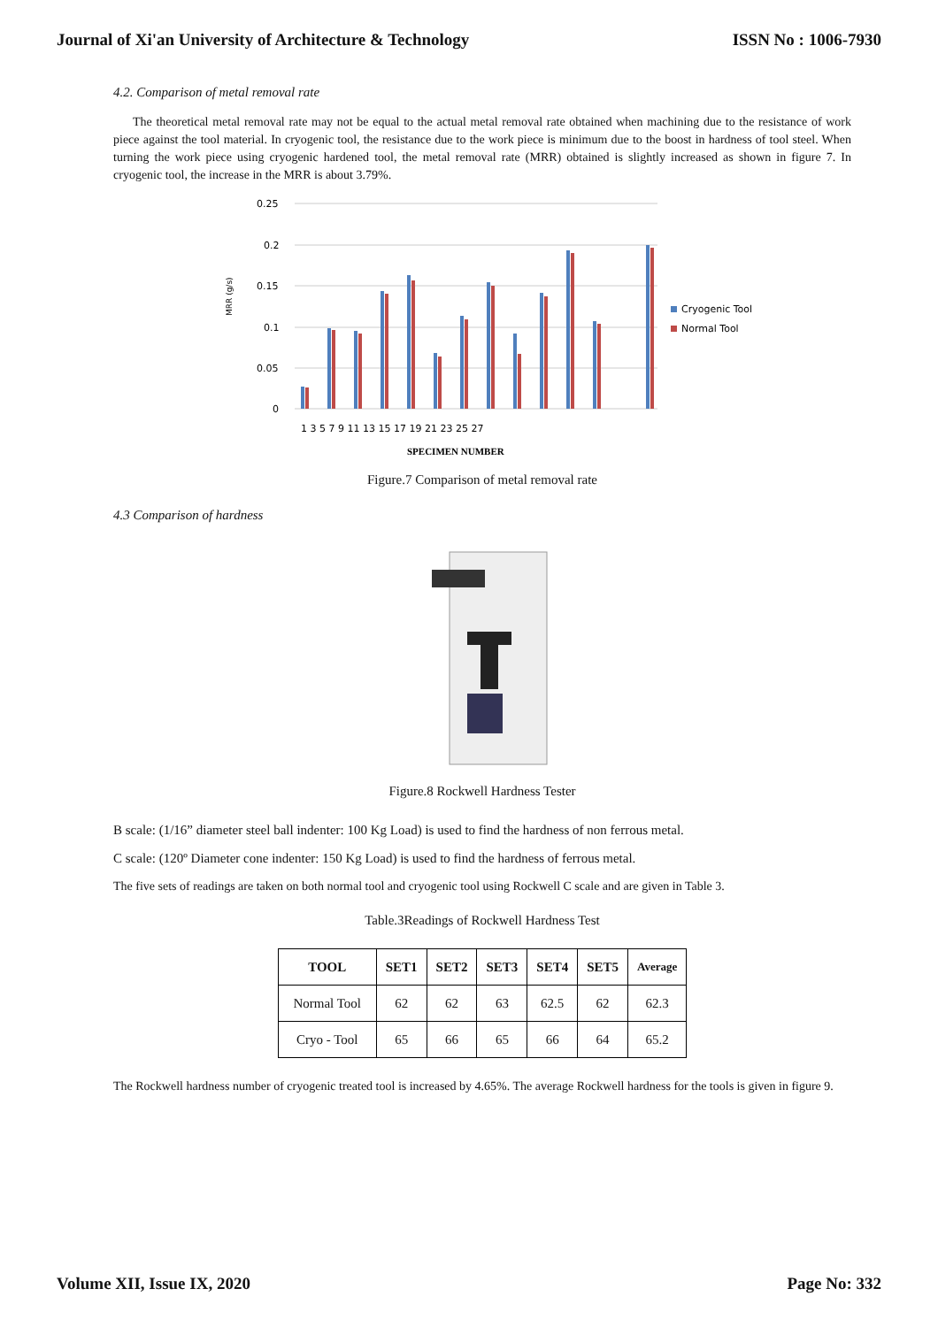Journal of Xi'an University of Architecture & Technology ISSN No : 1006-7930
4.2. Comparison of metal removal rate
The theoretical metal removal rate may not be equal to the actual metal removal rate obtained when machining due to the resistance of work piece against the tool material. In cryogenic tool, the resistance due to the work piece is minimum due to the boost in hardness of tool steel. When turning the work piece using cryogenic hardened tool, the metal removal rate (MRR) obtained is slightly increased as shown in figure 7. In cryogenic tool, the increase in the MRR is about 3.79%.
0.25
0.2
0.15
0.1
0.05
0
MRR (g/s)
1 3 5 7 9 11 13 15 17 19 21 23 25 27
SPECIMEN NUMBER
Cryogenic Tool
Normal Tool
Figure.7 Comparison of metal removal rate
4.3 Comparison of hardness
Figure.8 Rockwell Hardness Tester
B scale: (1/16” diameter steel ball indenter: 100 Kg Load) is used to find the hardness of non ferrous metal.
C scale: (120º Diameter cone indenter: 150 Kg Load) is used to find the hardness of ferrous metal.
The five sets of readings are taken on both normal tool and cryogenic tool using Rockwell C scale and are given in Table 3.
Table.3Readings of Rockwell Hardness Test
| TOOL | SET1 | SET2 | SET3 | SET4 | SET5 | Average |
| --- | --- | --- | --- | --- | --- | --- |
| Normal Tool | 62 | 62 | 63 | 62.5 | 62 | 62.3 |
| Cryo - Tool | 65 | 66 | 65 | 66 | 64 | 65.2 |
The Rockwell hardness number of cryogenic treated tool is increased by 4.65%. The average Rockwell hardness for the tools is given in figure 9.
Volume XII, Issue IX, 2020 Page No: 332